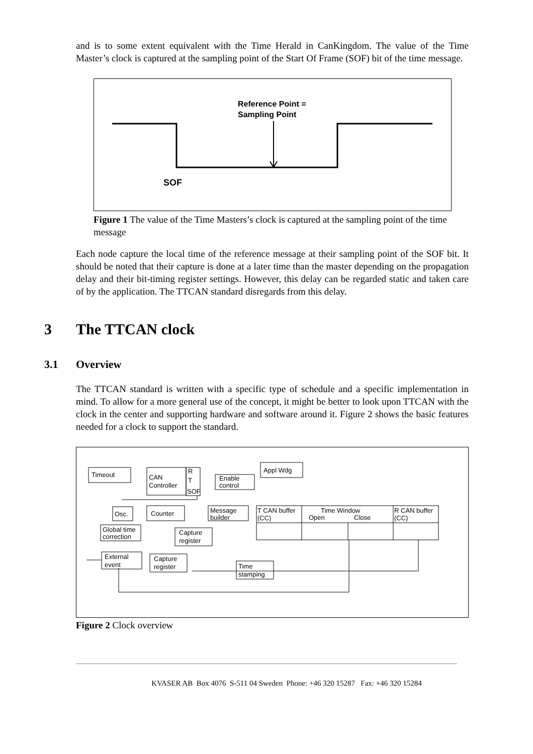and is to some extent equivalent with the Time Herald in CanKingdom. The value of the Time Master’s clock is captured at the sampling point of the Start Of Frame (SOF) bit of the time message.
Reference Point =
Sampling Point
SOF
Figure 1 The value of the Time Masters’s clock is captured at the sampling point of the time message
Each node capture the local time of the reference message at their sampling point of the SOF bit. It should be noted that their capture is done at a later time than the master depending on the propagation delay and their bit-timing register settings. However, this delay can be regarded static and taken care of by the application. The TTCAN standard disregards from this delay.
3 The TTCAN clock
3.1 Overview
The TTCAN standard is written with a specific type of schedule and a specific implementation in mind. To allow for a more general use of the concept, it might be better to look upon TTCAN with the clock in the center and supporting hardware and software around it. Figure 2 shows the basic features needed for a clock to support the standard.
Timeout
CAN
Controller
R
T
SOF
Appl Wdg
Enable
control
Osc.
Counter
Message
builder
T CAN buffer
(CC)
Time Window
Open
Close
R CAN buffer
(CC)
Global time
correction
Capture
register
External
event
Capture
register
Time
stamping
Figure 2 Clock overview
KVASER AB Box 4076 S-511 04 Sweden Phone: +46 320 15287 Fax: +46 320 15284